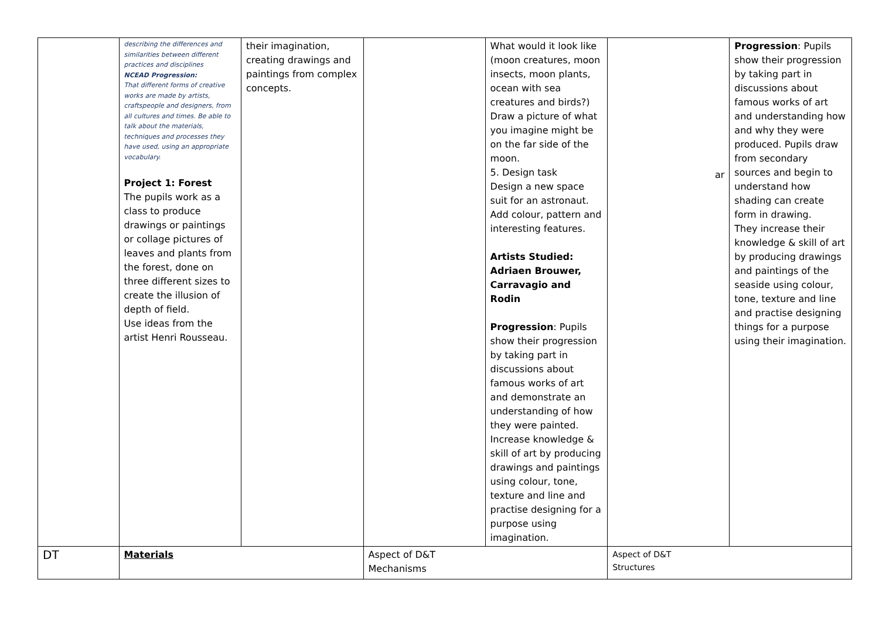| | describing the differences and similarities between different practices and disciplines NCEAD Progression: That different forms of creative works are made by artists, craftspeople and designers, from all cultures and times. Be able to talk about the materials, techniques and processes they have used, using an appropriate vocabulary. Project 1: Forest The pupils work as a class to produce drawings or paintings or collage pictures of leaves and plants from the forest, done on three different sizes to create the illusion of depth of field. Use ideas from the artist Henri Rousseau. | their imagination, creating drawings and paintings from complex concepts. | | What would it look like (moon creatures, moon insects, moon plants, ocean with sea creatures and birds?) Draw a picture of what you imagine might be on the far side of the moon. 5. Design task Design a new space suit for an astronaut. Add colour, pattern and interesting features. Artists Studied: Adriaen Brouwer, Carravagio and Rodin Progression : Pupils show their progression by taking part in discussions about famous works of art and demonstrate an understanding of how they were painted. Increase knowledge & skill of art by producing drawings and paintings using colour, tone, texture and line and practise designing for a purpose using imagination. | ar | Progression : Pupils show their progression by taking part in discussions about famous works of art and understanding how and why they were produced. Pupils draw from secondary sources and begin to understand how shading can create form in drawing. They increase their knowledge & skill of art by producing drawings and paintings of the seaside using colour, tone, texture and line and practise designing things for a purpose using their imagination. |
| DT | Materials | | Aspect of D&T Mechanisms | | Aspect of D&T Structures | |